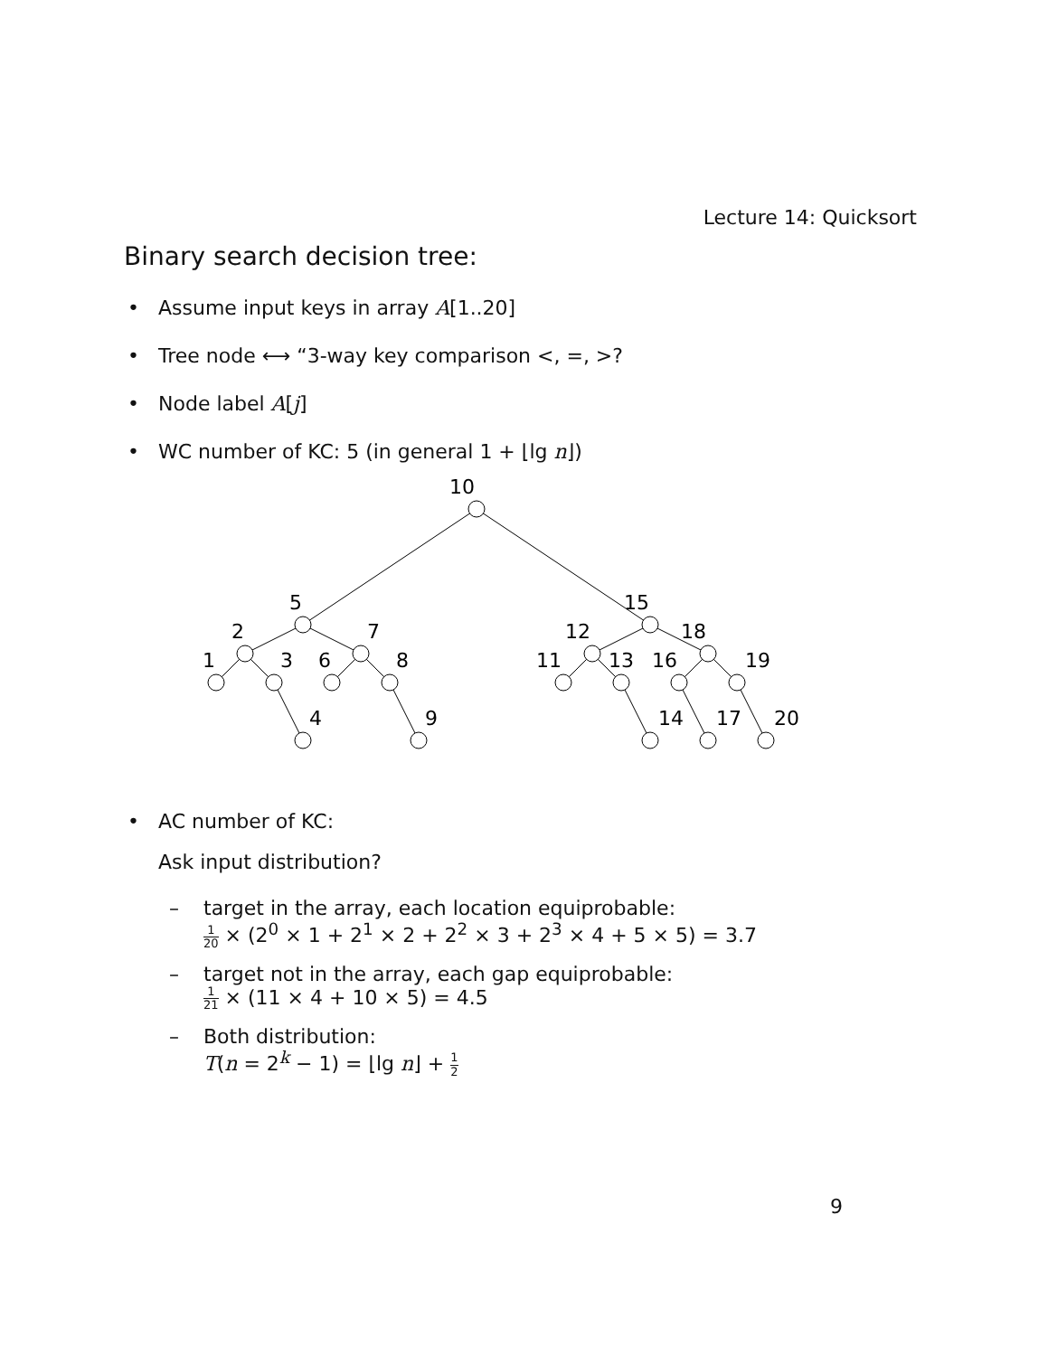Lecture 14: Quicksort
Binary search decision tree:
• Assume input keys in array A[1..20]
• Tree node ⟷ “3-way key comparison <, =, >?
• Node label A[j]
• WC number of KC: 5 (in general 1 + ⌊lg n⌋)
10
5
15
2
7
12
18
1
3
6
8
11
13
16
19
4
9
14
17
20
• AC number of KC:
Ask input distribution?
– target in the array, each location equiprobable:
1 20 × (2<sup>0</sup> × 1 + 2<sup>1</sup> × 2 + 2<sup>2</sup> × 3 + 2<sup>3</sup> × 4 + 5 × 5) = 3.7
– target not in the array, each gap equiprobable:
1 21 × (11 × 4 + 10 × 5) = 4.5
– Both distribution:
T(n = 2<sup>k</sup> − 1) = ⌊lg n⌋ + 1 2
9